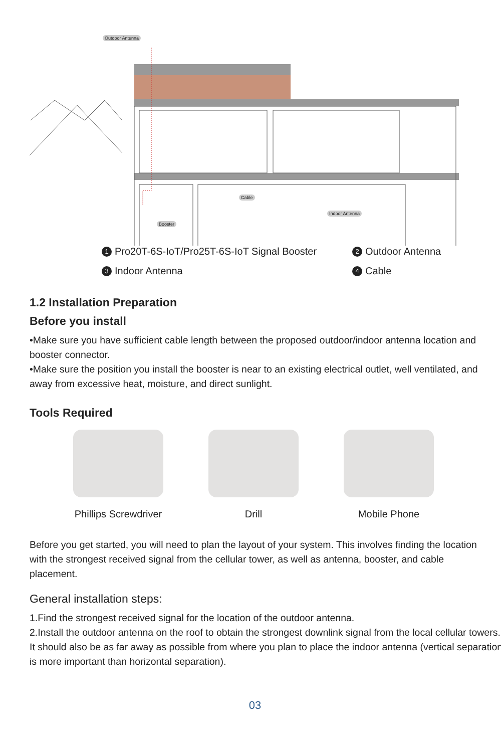Outdoor Antenna
Cable
Indoor Antenna
Booster
1 Pro20T-6S-IoT/Pro25T-6S-IoT Signal Booster
2 Outdoor Antenna
3 Indoor Antenna
4 Cable
1.2 Installation Preparation
Before you install
•Make sure you have sufficient cable length between the proposed outdoor/indoor antenna location and booster connector.
•Make sure the position you install the booster is near to an existing electrical outlet, well ventilated, and away from excessive heat, moisture, and direct sunlight.
Tools Required
Phillips Screwdriver
Drill Mobile Phone
Before you get started, you will need to plan the layout of your system. This involves finding the location with the strongest received signal from the cellular tower, as well as antenna, booster, and cable placement.
General installation steps:
1.Find the strongest received signal for the location of the outdoor antenna.
2.Install the outdoor antenna on the roof to obtain the strongest downlink signal from the local cellular towers. It should also be as far away as possible from where you plan to place the indoor antenna (vertical separation is more important than horizontal separation).
03